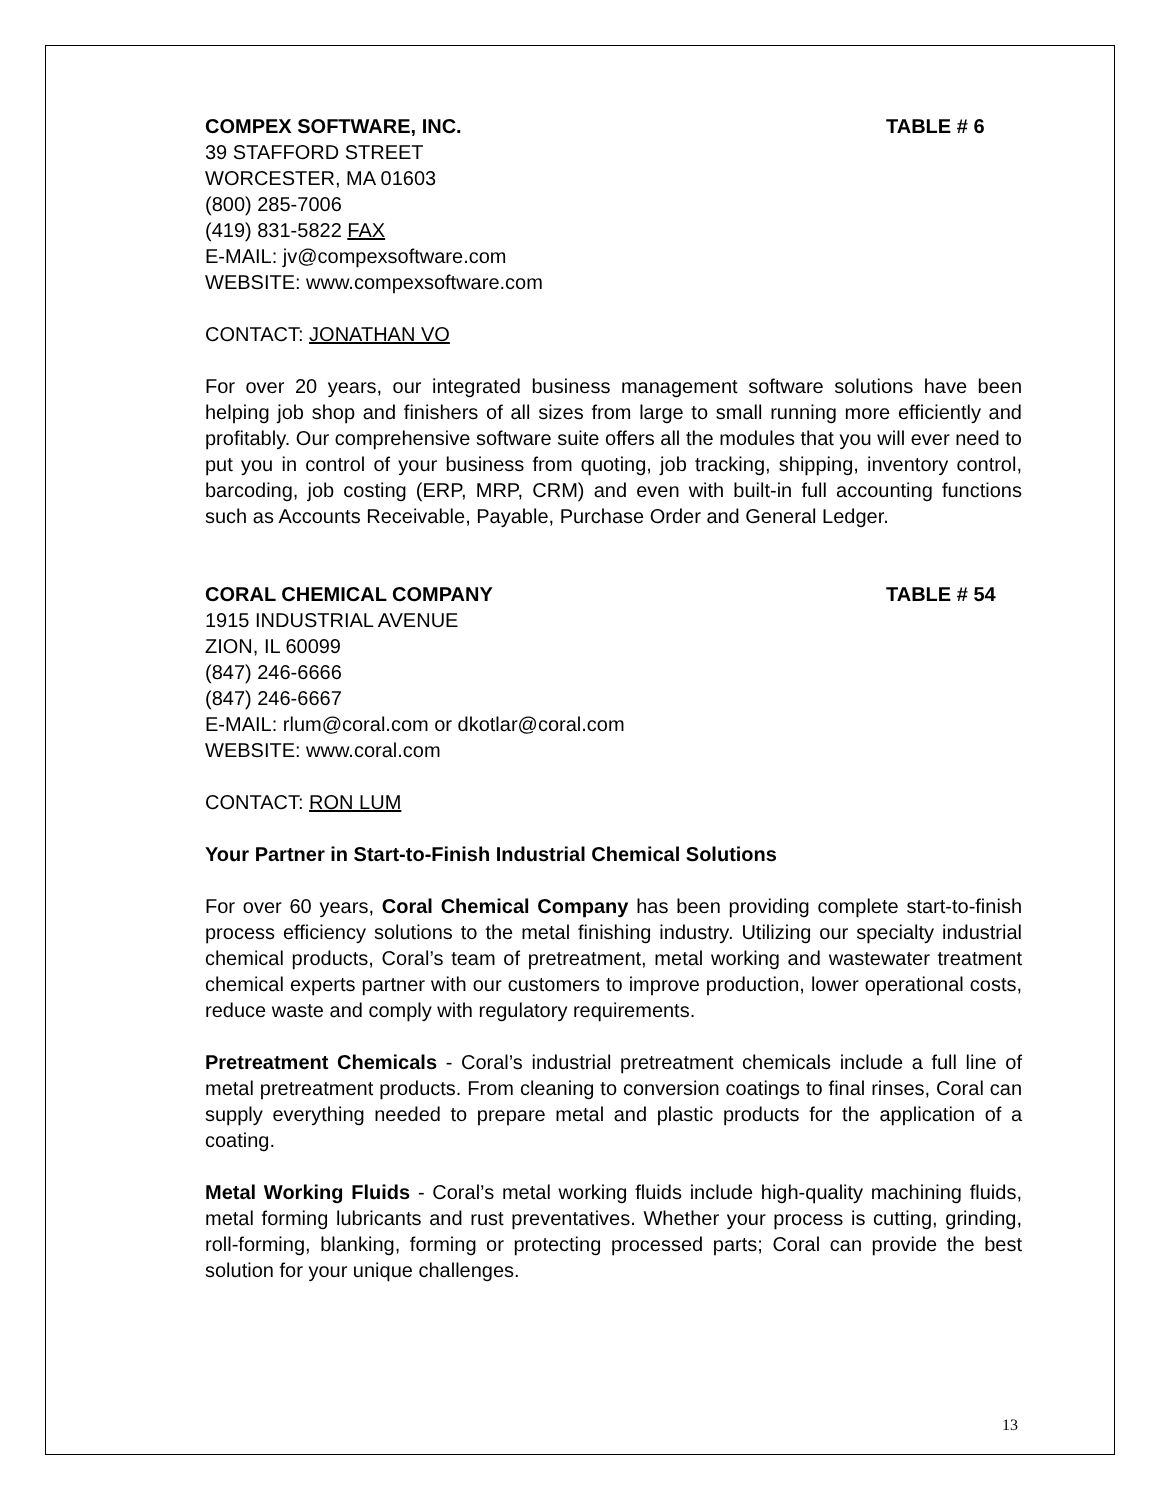COMPEX SOFTWARE, INC. TABLE # 6
39 STAFFORD STREET
WORCESTER, MA 01603
(800) 285-7006
(419) 831-5822 FAX
E-MAIL: jv@compexsoftware.com
WEBSITE: www.compexsoftware.com
CONTACT: JONATHAN VO
For over 20 years, our integrated business management software solutions have been helping job shop and finishers of all sizes from large to small running more efficiently and profitably. Our comprehensive software suite offers all the modules that you will ever need to put you in control of your business from quoting, job tracking, shipping, inventory control, barcoding, job costing (ERP, MRP, CRM) and even with built-in full accounting functions such as Accounts Receivable, Payable, Purchase Order and General Ledger.
CORAL CHEMICAL COMPANY TABLE # 54
1915 INDUSTRIAL AVENUE
ZION, IL 60099
(847) 246-6666
(847) 246-6667
E-MAIL: rlum@coral.com or dkotlar@coral.com
WEBSITE: www.coral.com
CONTACT: RON LUM
Your Partner in Start-to-Finish Industrial Chemical Solutions
For over 60 years, Coral Chemical Company has been providing complete start-to-finish process efficiency solutions to the metal finishing industry. Utilizing our specialty industrial chemical products, Coral’s team of pretreatment, metal working and wastewater treatment chemical experts partner with our customers to improve production, lower operational costs, reduce waste and comply with regulatory requirements.
Pretreatment Chemicals - Coral’s industrial pretreatment chemicals include a full line of metal pretreatment products. From cleaning to conversion coatings to final rinses, Coral can supply everything needed to prepare metal and plastic products for the application of a coating.
Metal Working Fluids - Coral’s metal working fluids include high-quality machining fluids, metal forming lubricants and rust preventatives. Whether your process is cutting, grinding, roll-forming, blanking, forming or protecting processed parts; Coral can provide the best solution for your unique challenges.
13